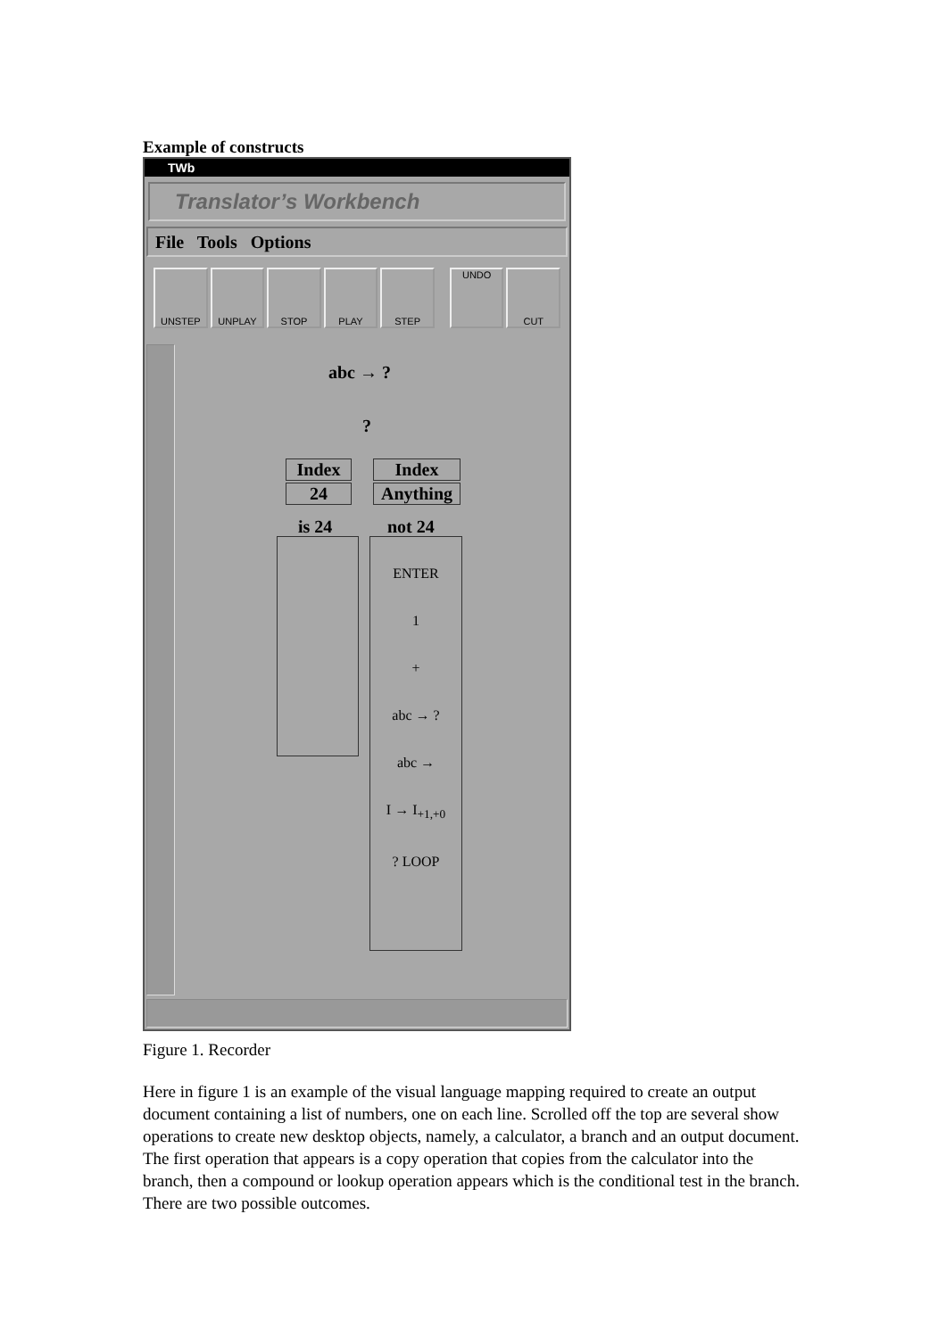Example of constructs
TWb
Translator’s Workbench
File Tools Options
UNSTEP UNPLAY STOP PLAY STEP UNDO CUT
abc → ?
?
Index Index
24 Anything
is 24 not 24
ENTER
1
+
abc → ?
abc →
I → I<sub>+1,+0</sub>
? LOOP
Figure 1. Recorder
Here in figure 1 is an example of the visual language mapping required to create an output document containing a list of numbers, one on each line. Scrolled off the top are several show operations to create new desktop objects, namely, a calculator, a branch and an output document. The first operation that appears is a copy operation that copies from the calculator into the branch, then a compound or lookup operation appears which is the conditional test in the branch. There are two possible outcomes.